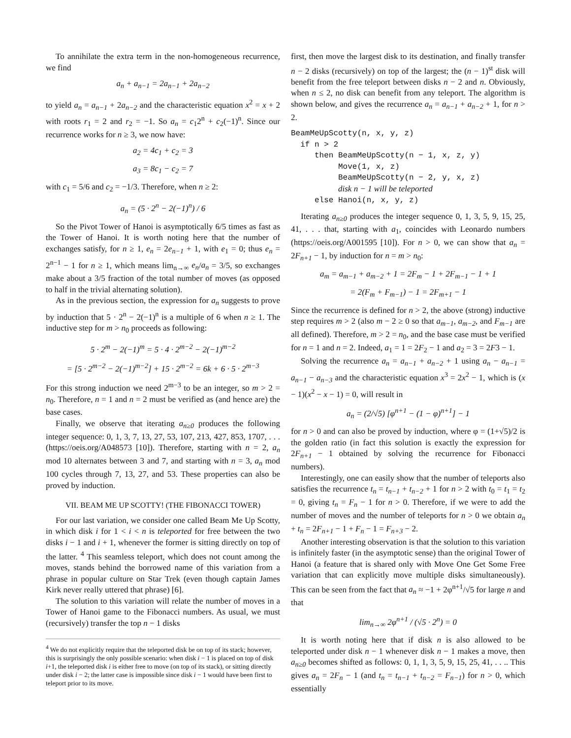To annihilate the extra term in the non-homogeneous recurrence, we find
a<sub>n</sub> + a<sub>n−1</sub> = 2a<sub>n−1</sub> + 2a<sub>n−2</sub>
to yield a<sub>n</sub> = a<sub>n−1</sub> + 2a<sub>n−2</sub> and the characteristic equation x<sup>2</sup> = x + 2 with roots r<sub>1</sub> = 2 and r<sub>2</sub> = −1. So a<sub>n</sub> = c<sub>1</sub>2<sup>n</sup> + c<sub>2</sub>(−1)<sup>n</sup>. Since our recurrence works for n ≥ 3, we now have:
a<sub>2</sub> = 4c<sub>1</sub> + c<sub>2</sub> = 3
a<sub>3</sub> = 8c<sub>1</sub> − c<sub>2</sub> = 7
with c<sub>1</sub> = 5/6 and c<sub>2</sub> = −1/3. Therefore, when n ≥ 2:
a<sub>n</sub> = (5 · 2<sup>n</sup> − 2(−1)<sup>n</sup>) / 6
So the Pivot Tower of Hanoi is asymptotically 6/5 times as fast as the Tower of Hanoi. It is worth noting here that the number of exchanges satisfy, for n ≥ 1, e<sub>n</sub> = 2e<sub>n−1</sub> + 1, with e<sub>1</sub> = 0; thus e<sub>n</sub> = 2<sup>n−1</sup> − 1 for n ≥ 1, which means lim<sub>n→∞</sub> e<sub>n</sub>/a<sub>n</sub> = 3/5, so exchanges make about a 3/5 fraction of the total number of moves (as opposed to half in the trivial alternating solution).
As in the previous section, the expression for a<sub>n</sub> suggests to prove by induction that 5 · 2<sup>n</sup> − 2(−1)<sup>n</sup> is a multiple of 6 when n ≥ 1. The inductive step for m > n<sub>0</sub> proceeds as following:
5 · 2<sup>m</sup> − 2(−1)<sup>m</sup> = 5 · 4 · 2<sup>m−2</sup> − 2(−1)<sup>m−2</sup>
= [5 · 2<sup>m−2</sup> − 2(−1)<sup>m−2</sup>] + 15 · 2<sup>m−2</sup> = 6k + 6 · 5 · 2<sup>m−3</sup>
For this strong induction we need 2<sup>m−3</sup> to be an integer, so m > 2 = n<sub>0</sub>. Therefore, n = 1 and n = 2 must be verified as (and hence are) the base cases.
Finally, we observe that iterating a<sub>n≥0</sub> produces the following integer sequence: 0, 1, 3, 7, 13, 27, 53, 107, 213, 427, 853, 1707, . . . (https://oeis.org/A048573 [10]). Therefore, starting with n = 2, a<sub>n</sub> mod 10 alternates between 3 and 7, and starting with n = 3, a<sub>n</sub> mod 100 cycles through 7, 13, 27, and 53. These properties can also be proved by induction.
VII. BEAM ME UP SCOTTY! (THE FIBONACCI TOWER)
For our last variation, we consider one called Beam Me Up Scotty, in which disk i for 1 < i < n is teleported for free between the two disks i − 1 and i + 1, whenever the former is sitting directly on top of the latter. <sup>4</sup> This seamless teleport, which does not count among the moves, stands behind the borrowed name of this variation from a phrase in popular culture on Star Trek (even though captain James Kirk never really uttered that phrase) [6].
The solution to this variation will relate the number of moves in a Tower of Hanoi game to the Fibonacci numbers. As usual, we must (recursively) transfer the top n − 1 disks
<sup>4</sup> We do not explicitly require that the teleported disk be on top of its stack; however, this is surprisingly the only possible scenario: when disk i − 1 is placed on top of disk i+1, the teleported disk i is either free to move (on top of its stack), or sitting directly under disk i − 2; the latter case is impossible since disk i − 1 would have been first to teleport prior to its move.
first, then move the largest disk to its destination, and finally transfer n − 2 disks (recursively) on top of the largest; the (n − 1)<sup>st</sup> disk will benefit from the free teleport between disks n − 2 and n. Obviously, when n ≤ 2, no disk can benefit from any teleport. The algorithm is shown below, and gives the recurrence a<sub>n</sub> = a<sub>n−1</sub> + a<sub>n−2</sub> + 1, for n > 2.
BeamMeUpScotty(n, x, y, z) if n > 2 then BeamMeUpScotty(n − 1, x, z, y) Move(1, x, z) BeamMeUpScotty(n − 2, y, x, z) disk n − 1 will be teleported else Hanoi(n, x, y, z)
Iterating a<sub>n≥0</sub> produces the integer sequence 0, 1, 3, 5, 9, 15, 25, 41, . . . that, starting with a<sub>1</sub>, coincides with Leonardo numbers (https://oeis.org/A001595 [10]). For n > 0, we can show that a<sub>n</sub> = 2F<sub>n+1</sub> − 1, by induction for n = m > n<sub>0</sub>:
a<sub>m</sub> = a<sub>m−1</sub> + a<sub>m−2</sub> + 1 = 2F<sub>m</sub> − 1 + 2F<sub>m−1</sub> − 1 + 1
= 2(F<sub>m</sub> + F<sub>m−1</sub>) − 1 = 2F<sub>m+1</sub> − 1
Since the recurrence is defined for n > 2, the above (strong) inductive step requires m > 2 (also m − 2 ≥ 0 so that a<sub>m−1</sub>, a<sub>m−2</sub>, and F<sub>m−1</sub> are all defined). Therefore, m > 2 = n<sub>0</sub>, and the base case must be verified for n = 1 and n = 2. Indeed, a<sub>1</sub> = 1 = 2F<sub>2</sub> − 1 and a<sub>2</sub> = 3 = 2F3 − 1.
Solving the recurrence a<sub>n</sub> = a<sub>n−1</sub> + a<sub>n−2</sub> + 1 using a<sub>n</sub> − a<sub>n−1</sub> = a<sub>n−1</sub> − a<sub>n−3</sub> and the characteristic equation x<sup>3</sup> = 2x<sup>2</sup> − 1, which is (x − 1)(x<sup>2</sup> − x − 1) = 0, will result in
a<sub>n</sub> = (2/√5) [φ<sup>n+1</sup> − (1 − φ)<sup>n+1</sup>] − 1
for n > 0 and can also be proved by induction, where φ = (1+√5)/2 is the golden ratio (in fact this solution is exactly the expression for 2F<sub>n+1</sub> − 1 obtained by solving the recurrence for Fibonacci numbers).
Interestingly, one can easily show that the number of teleports also satisfies the recurrence t<sub>n</sub> = t<sub>n−1</sub> + t<sub>n−2</sub> + 1 for n > 2 with t<sub>0</sub> = t<sub>1</sub> = t<sub>2</sub> = 0, giving t<sub>n</sub> = F<sub>n</sub> − 1 for n > 0. Therefore, if we were to add the number of moves and the number of teleports for n > 0 we obtain a<sub>n</sub> + t<sub>n</sub> = 2F<sub>n+1</sub> − 1 + F<sub>n</sub> − 1 = F<sub>n+3</sub> − 2.
Another interesting observation is that the solution to this variation is infinitely faster (in the asymptotic sense) than the original Tower of Hanoi (a feature that is shared only with Move One Get Some Free variation that can explicitly move multiple disks simultaneously). This can be seen from the fact that a<sub>n</sub> ≈ −1 + 2φ<sup>n+1</sup>/√5 for large n and that
lim<sub>n→∞</sub> 2φ<sup>n+1</sup> / (√5 · 2<sup>n</sup>) = 0
It is worth noting here that if disk n is also allowed to be teleported under disk n − 1 whenever disk n − 1 makes a move, then a<sub>n≥0</sub> becomes shifted as follows: 0, 1, 1, 3, 5, 9, 15, 25, 41, . . .. This gives a<sub>n</sub> = 2F<sub>n</sub> − 1 (and t<sub>n</sub> = t<sub>n−1</sub> + t<sub>n−2</sub> = F<sub>n−1</sub>) for n > 0, which essentially